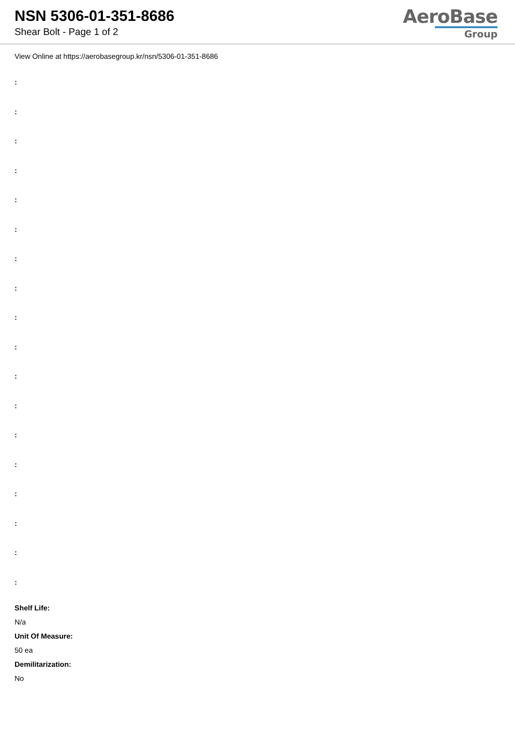NSN 5306-01-351-8686
Shear Bolt - Page 1 of 2
AeroBase
Group
View Online at https://aerobasegroup.kr/nsn/5306-01-351-8686
:
:
:
:
:
:
:
:
:
:
:
:
:
:
:
:
:
:
Shelf Life:
N/a
Unit Of Measure:
50 ea
Demilitarization:
No